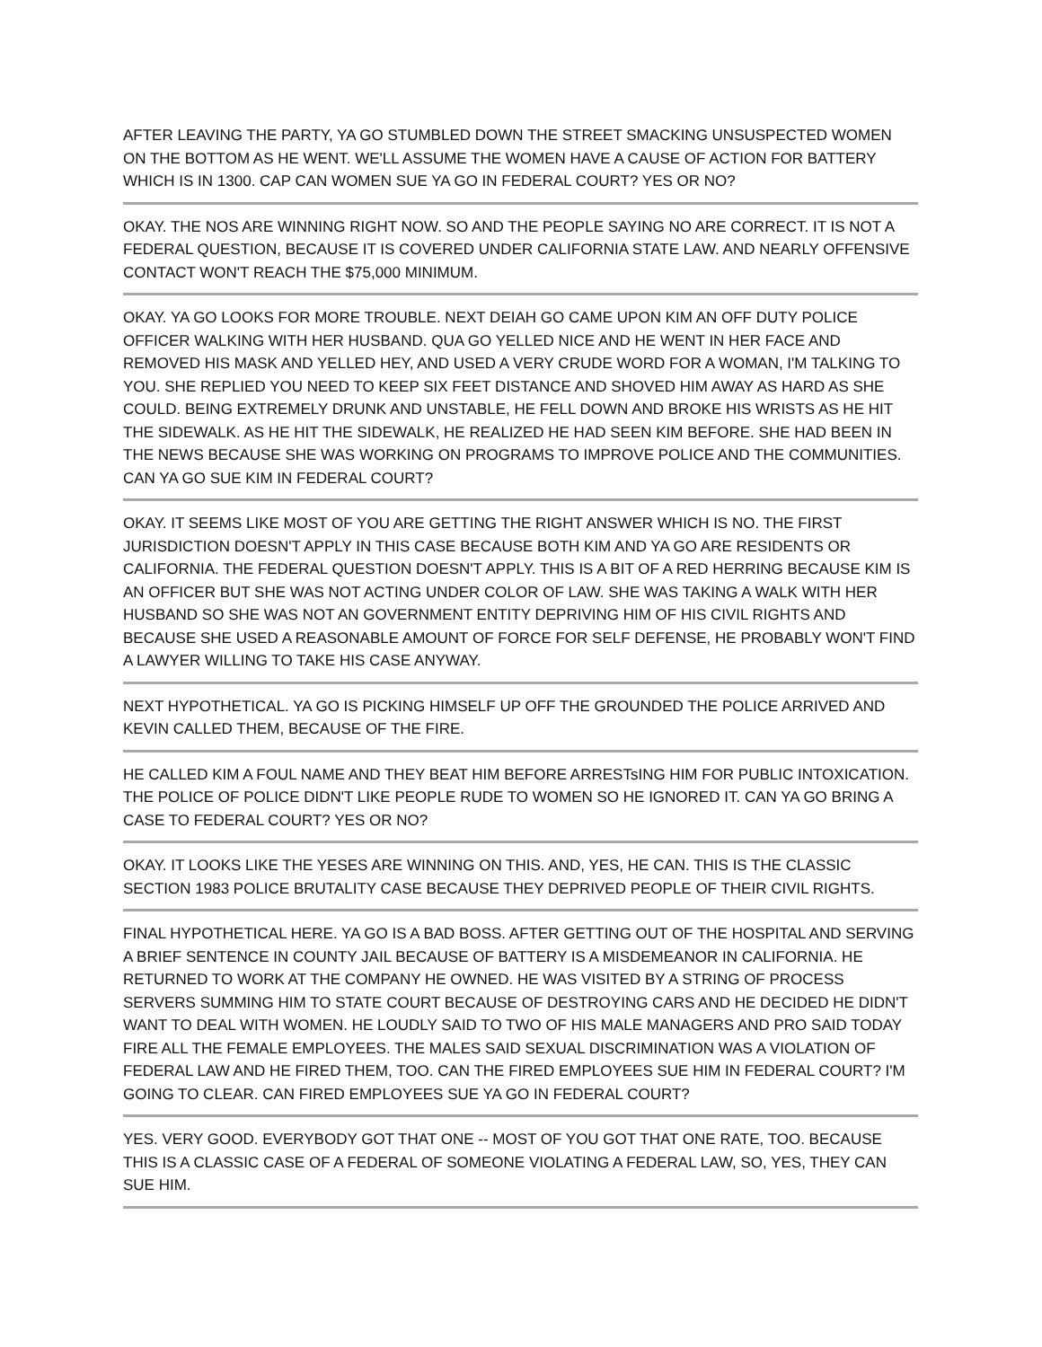AFTER LEAVING THE PARTY, YA GO STUMBLED DOWN THE STREET SMACKING UNSUSPECTED WOMEN ON THE BOTTOM AS HE WENT. WE'LL ASSUME THE WOMEN HAVE A CAUSE OF ACTION FOR BATTERY WHICH IS IN 1300. CAP CAN WOMEN SUE YA GO IN FEDERAL COURT? YES OR NO?
OKAY. THE NOS ARE WINNING RIGHT NOW. SO AND THE PEOPLE SAYING NO ARE CORRECT. IT IS NOT A FEDERAL QUESTION, BECAUSE IT IS COVERED UNDER CALIFORNIA STATE LAW. AND NEARLY OFFENSIVE CONTACT WON'T REACH THE $75,000 MINIMUM.
OKAY. YA GO LOOKS FOR MORE TROUBLE. NEXT DEIAH GO CAME UPON KIM AN OFF DUTY POLICE OFFICER WALKING WITH HER HUSBAND. QUA GO YELLED NICE AND HE WENT IN HER FACE AND REMOVED HIS MASK AND YELLED HEY, AND USED A VERY CRUDE WORD FOR A WOMAN, I'M TALKING TO YOU. SHE REPLIED YOU NEED TO KEEP SIX FEET DISTANCE AND SHOVED HIM AWAY AS HARD AS SHE COULD. BEING EXTREMELY DRUNK AND UNSTABLE, HE FELL DOWN AND BROKE HIS WRISTS AS HE HIT THE SIDEWALK. AS HE HIT THE SIDEWALK, HE REALIZED HE HAD SEEN KIM BEFORE. SHE HAD BEEN IN THE NEWS BECAUSE SHE WAS WORKING ON PROGRAMS TO IMPROVE POLICE AND THE COMMUNITIES. CAN YA GO SUE KIM IN FEDERAL COURT?
OKAY. IT SEEMS LIKE MOST OF YOU ARE GETTING THE RIGHT ANSWER WHICH IS NO. THE FIRST JURISDICTION DOESN'T APPLY IN THIS CASE BECAUSE BOTH KIM AND YA GO ARE RESIDENTS OR CALIFORNIA. THE FEDERAL QUESTION DOESN'T APPLY. THIS IS A BIT OF A RED HERRING BECAUSE KIM IS AN OFFICER BUT SHE WAS NOT ACTING UNDER COLOR OF LAW. SHE WAS TAKING A WALK WITH HER HUSBAND SO SHE WAS NOT AN GOVERNMENT ENTITY DEPRIVING HIM OF HIS CIVIL RIGHTS AND BECAUSE SHE USED A REASONABLE AMOUNT OF FORCE FOR SELF DEFENSE, HE PROBABLY WON'T FIND A LAWYER WILLING TO TAKE HIS CASE ANYWAY.
NEXT HYPOTHETICAL. YA GO IS PICKING HIMSELF UP OFF THE GROUNDED THE POLICE ARRIVED AND KEVIN CALLED THEM, BECAUSE OF THE FIRE.
HE CALLED KIM A FOUL NAME AND THEY BEAT HIM BEFORE ARRESTsING HIM FOR PUBLIC INTOXICATION. THE POLICE OF POLICE DIDN'T LIKE PEOPLE RUDE TO WOMEN SO HE IGNORED IT. CAN YA GO BRING A CASE TO FEDERAL COURT? YES OR NO?
OKAY. IT LOOKS LIKE THE YESES ARE WINNING ON THIS. AND, YES, HE CAN. THIS IS THE CLASSIC SECTION 1983 POLICE BRUTALITY CASE BECAUSE THEY DEPRIVED PEOPLE OF THEIR CIVIL RIGHTS.
FINAL HYPOTHETICAL HERE. YA GO IS A BAD BOSS. AFTER GETTING OUT OF THE HOSPITAL AND SERVING A BRIEF SENTENCE IN COUNTY JAIL BECAUSE OF BATTERY IS A MISDEMEANOR IN CALIFORNIA. HE RETURNED TO WORK AT THE COMPANY HE OWNED. HE WAS VISITED BY A STRING OF PROCESS SERVERS SUMMING HIM TO STATE COURT BECAUSE OF DESTROYING CARS AND HE DECIDED HE DIDN'T WANT TO DEAL WITH WOMEN. HE LOUDLY SAID TO TWO OF HIS MALE MANAGERS AND PRO SAID TODAY FIRE ALL THE FEMALE EMPLOYEES. THE MALES SAID SEXUAL DISCRIMINATION WAS A VIOLATION OF FEDERAL LAW AND HE FIRED THEM, TOO. CAN THE FIRED EMPLOYEES SUE HIM IN FEDERAL COURT? I'M GOING TO CLEAR. CAN FIRED EMPLOYEES SUE YA GO IN FEDERAL COURT?
YES. VERY GOOD. EVERYBODY GOT THAT ONE -- MOST OF YOU GOT THAT ONE RATE, TOO. BECAUSE THIS IS A CLASSIC CASE OF A FEDERAL OF SOMEONE VIOLATING A FEDERAL LAW, SO, YES, THEY CAN SUE HIM.